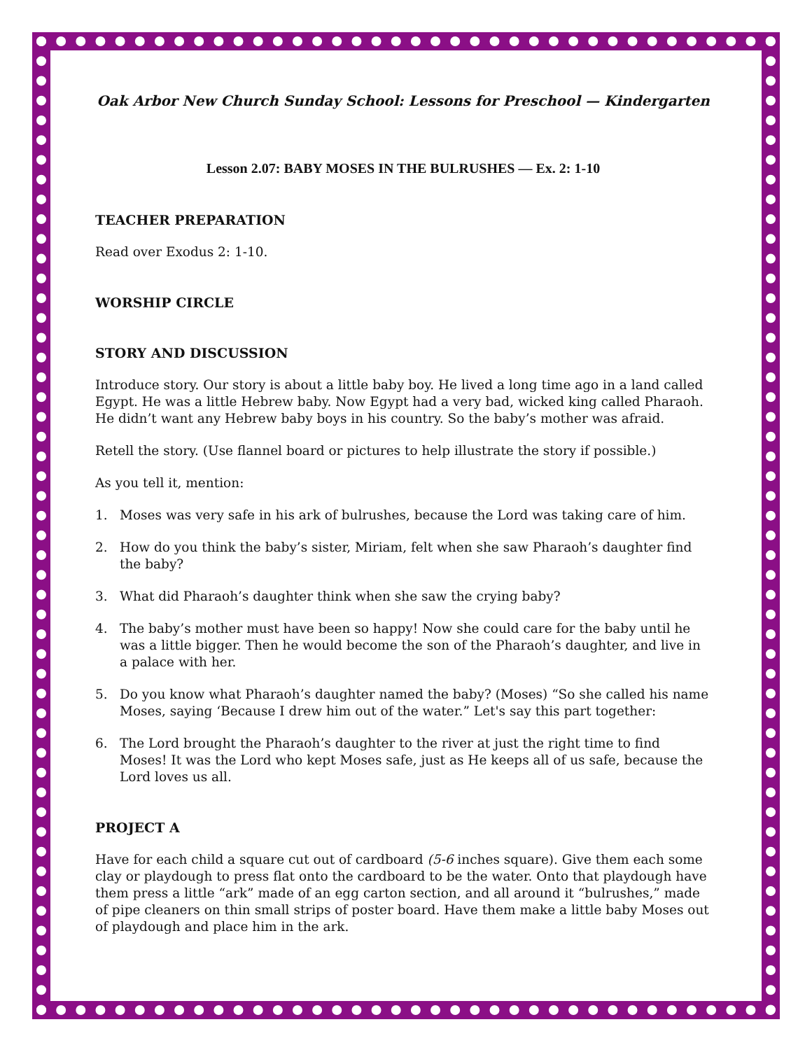Oak Arbor New Church Sunday School: Lessons for Preschool — Kindergarten
Lesson 2.07: BABY MOSES IN THE BULRUSHES — Ex. 2: 1-10
TEACHER PREPARATION
Read over Exodus 2: 1-10.
WORSHIP CIRCLE
STORY AND DISCUSSION
Introduce story. Our story is about a little baby boy. He lived a long time ago in a land called Egypt. He was a little Hebrew baby. Now Egypt had a very bad, wicked king called Pharaoh. He didn’t want any Hebrew baby boys in his country. So the baby’s mother was afraid.
Retell the story. (Use flannel board or pictures to help illustrate the story if possible.)
As you tell it, mention:
1. Moses was very safe in his ark of bulrushes, because the Lord was taking care of him.
2. How do you think the baby’s sister, Miriam, felt when she saw Pharaoh’s daughter find the baby?
3. What did Pharaoh’s daughter think when she saw the crying baby?
4. The baby’s mother must have been so happy! Now she could care for the baby until he was a little bigger. Then he would become the son of the Pharaoh’s daughter, and live in a palace with her.
5. Do you know what Pharaoh’s daughter named the baby? (Moses) “So she called his name Moses, saying ‘Because I drew him out of the water.” Let's say this part together:
6. The Lord brought the Pharaoh’s daughter to the river at just the right time to find Moses! It was the Lord who kept Moses safe, just as He keeps all of us safe, because the Lord loves us all.
PROJECT A
Have for each child a square cut out of cardboard (5-6 inches square). Give them each some clay or playdough to press flat onto the cardboard to be the water. Onto that playdough have them press a little “ark” made of an egg carton section, and all around it “bulrushes,” made of pipe cleaners on thin small strips of poster board. Have them make a little baby Moses out of playdough and place him in the ark.